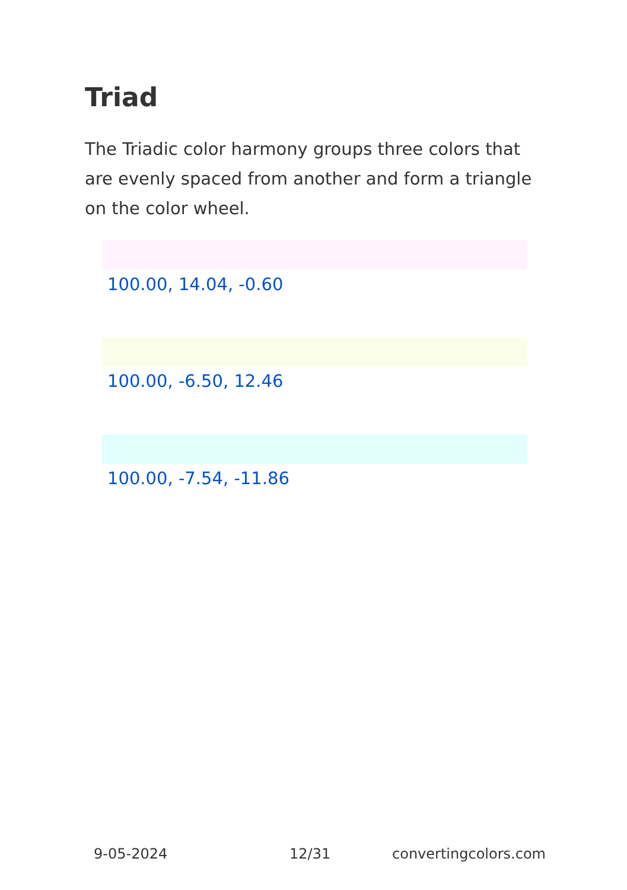Triad
The Triadic color harmony groups three colors that are evenly spaced from another and form a triangle on the color wheel.
100.00, 14.04, -0.60
100.00, -6.50, 12.46
100.00, -7.54, -11.86
9-05-2024 12/31 convertingcolors.com